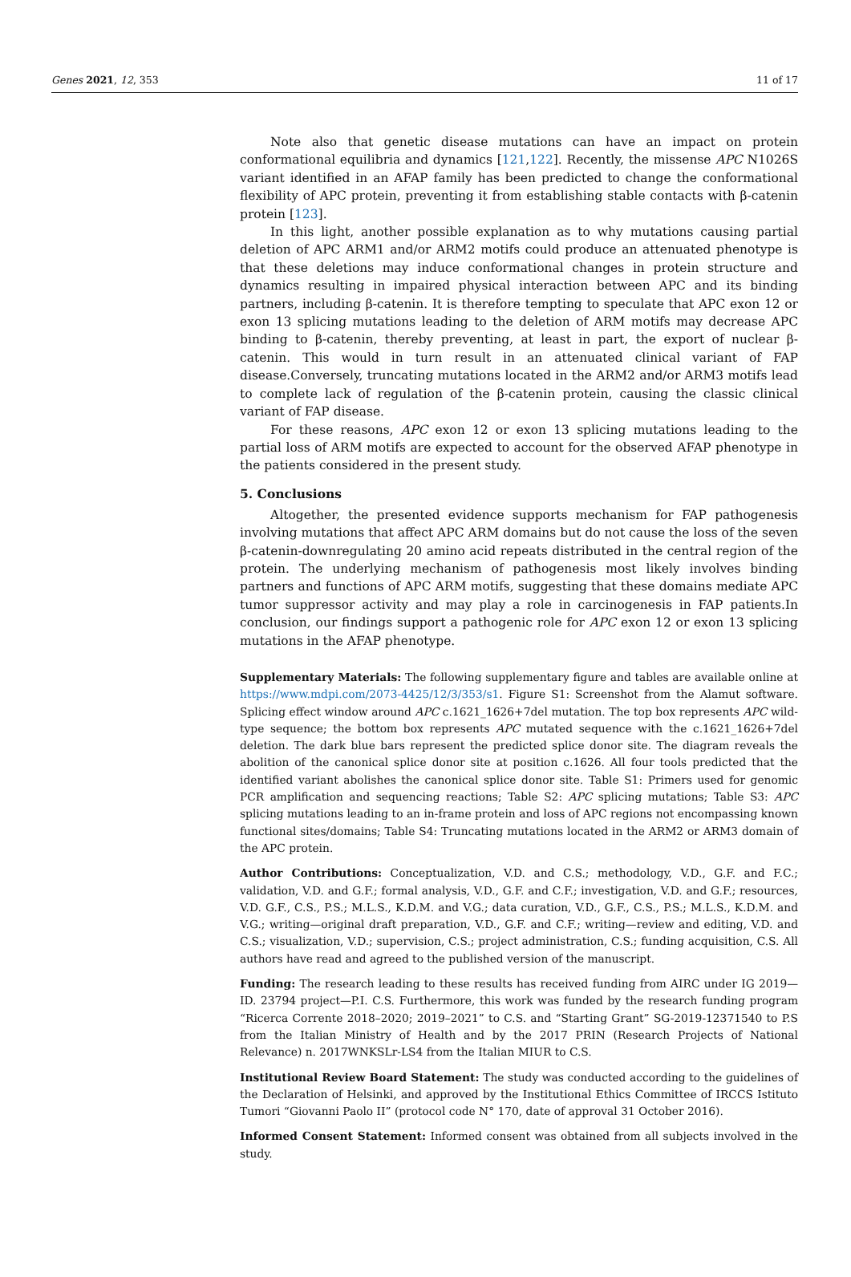Genes 2021, 12, 353 11 of 17
Note also that genetic disease mutations can have an impact on protein conformational equilibria and dynamics [121,122]. Recently, the missense APC N1026S variant identified in an AFAP family has been predicted to change the conformational flexibility of APC protein, preventing it from establishing stable contacts with β-catenin protein [123].
In this light, another possible explanation as to why mutations causing partial deletion of APC ARM1 and/or ARM2 motifs could produce an attenuated phenotype is that these deletions may induce conformational changes in protein structure and dynamics resulting in impaired physical interaction between APC and its binding partners, including β-catenin. It is therefore tempting to speculate that APC exon 12 or exon 13 splicing mutations leading to the deletion of ARM motifs may decrease APC binding to β-catenin, thereby preventing, at least in part, the export of nuclear β-catenin. This would in turn result in an attenuated clinical variant of FAP disease.Conversely, truncating mutations located in the ARM2 and/or ARM3 motifs lead to complete lack of regulation of the β-catenin protein, causing the classic clinical variant of FAP disease.
For these reasons, APC exon 12 or exon 13 splicing mutations leading to the partial loss of ARM motifs are expected to account for the observed AFAP phenotype in the patients considered in the present study.
5. Conclusions
Altogether, the presented evidence supports mechanism for FAP pathogenesis involving mutations that affect APC ARM domains but do not cause the loss of the seven β-catenin-downregulating 20 amino acid repeats distributed in the central region of the protein. The underlying mechanism of pathogenesis most likely involves binding partners and functions of APC ARM motifs, suggesting that these domains mediate APC tumor suppressor activity and may play a role in carcinogenesis in FAP patients.In conclusion, our findings support a pathogenic role for APC exon 12 or exon 13 splicing mutations in the AFAP phenotype.
Supplementary Materials: The following supplementary figure and tables are available online at https://www.mdpi.com/2073-4425/12/3/353/s1. Figure S1: Screenshot from the Alamut software. Splicing effect window around APC c.1621_1626+7del mutation. The top box represents APC wild-type sequence; the bottom box represents APC mutated sequence with the c.1621_1626+7del deletion. The dark blue bars represent the predicted splice donor site. The diagram reveals the abolition of the canonical splice donor site at position c.1626. All four tools predicted that the identified variant abolishes the canonical splice donor site. Table S1: Primers used for genomic PCR amplification and sequencing reactions; Table S2: APC splicing mutations; Table S3: APC splicing mutations leading to an in-frame protein and loss of APC regions not encompassing known functional sites/domains; Table S4: Truncating mutations located in the ARM2 or ARM3 domain of the APC protein.
Author Contributions: Conceptualization, V.D. and C.S.; methodology, V.D., G.F. and F.C.; validation, V.D. and G.F.; formal analysis, V.D., G.F. and C.F.; investigation, V.D. and G.F.; resources, V.D. G.F., C.S., P.S.; M.L.S., K.D.M. and V.G.; data curation, V.D., G.F., C.S., P.S.; M.L.S., K.D.M. and V.G.; writing—original draft preparation, V.D., G.F. and C.F.; writing—review and editing, V.D. and C.S.; visualization, V.D.; supervision, C.S.; project administration, C.S.; funding acquisition, C.S. All authors have read and agreed to the published version of the manuscript.
Funding: The research leading to these results has received funding from AIRC under IG 2019—ID. 23794 project—P.I. C.S. Furthermore, this work was funded by the research funding program “Ricerca Corrente 2018–2020; 2019–2021” to C.S. and “Starting Grant” SG-2019-12371540 to P.S from the Italian Ministry of Health and by the 2017 PRIN (Research Projects of National Relevance) n. 2017WNKSLr-LS4 from the Italian MIUR to C.S.
Institutional Review Board Statement: The study was conducted according to the guidelines of the Declaration of Helsinki, and approved by the Institutional Ethics Committee of IRCCS Istituto Tumori “Giovanni Paolo II” (protocol code N° 170, date of approval 31 October 2016).
Informed Consent Statement: Informed consent was obtained from all subjects involved in the study.